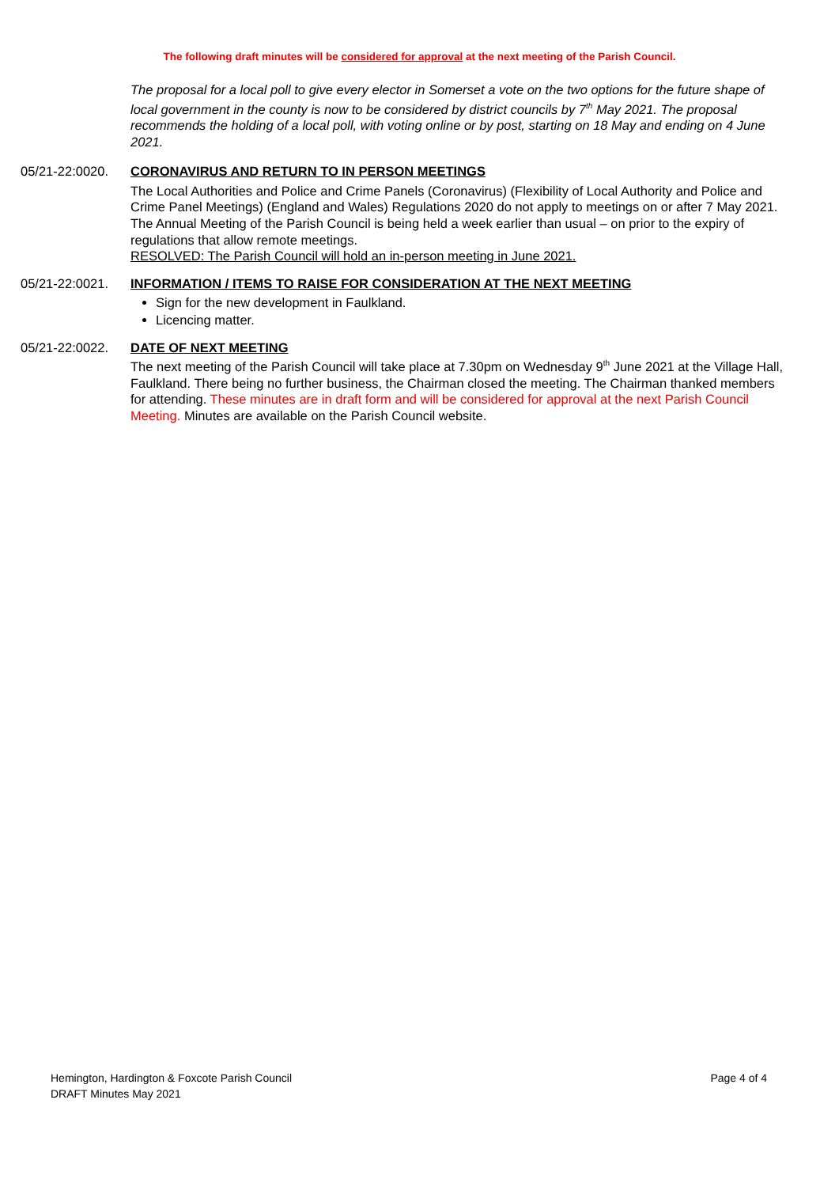The following draft minutes will be considered for approval at the next meeting of the Parish Council.
The proposal for a local poll to give every elector in Somerset a vote on the two options for the future shape of local government in the county is now to be considered by district councils by 7<sup>th</sup> May 2021. The proposal recommends the holding of a local poll, with voting online or by post, starting on 18 May and ending on 4 June 2021.
05/21-22:0020. CORONAVIRUS AND RETURN TO IN PERSON MEETINGS
The Local Authorities and Police and Crime Panels (Coronavirus) (Flexibility of Local Authority and Police and Crime Panel Meetings) (England and Wales) Regulations 2020 do not apply to meetings on or after 7 May 2021. The Annual Meeting of the Parish Council is being held a week earlier than usual – on prior to the expiry of regulations that allow remote meetings.
RESOLVED: The Parish Council will hold an in-person meeting in June 2021.
05/21-22:0021. INFORMATION / ITEMS TO RAISE FOR CONSIDERATION AT THE NEXT MEETING
Sign for the new development in Faulkland.
Licencing matter.
05/21-22:0022. DATE OF NEXT MEETING
The next meeting of the Parish Council will take place at 7.30pm on Wednesday 9<sup>th</sup> June 2021 at the Village Hall, Faulkland. There being no further business, the Chairman closed the meeting. The Chairman thanked members for attending. These minutes are in draft form and will be considered for approval at the next Parish Council Meeting. Minutes are available on the Parish Council website.
Hemington, Hardington & Foxcote Parish Council
DRAFT Minutes May 2021
Page 4 of 4